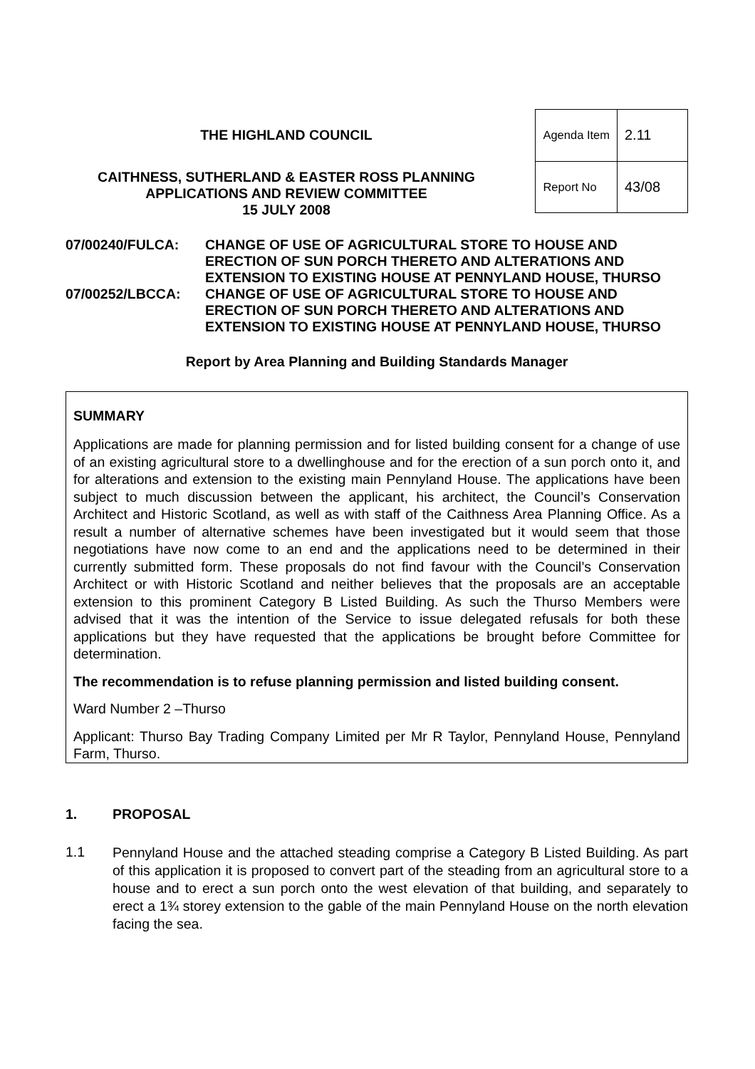THE HIGHLAND COUNCIL
CAITHNESS, SUTHERLAND & EASTER ROSS PLANNING
APPLICATIONS AND REVIEW COMMITTEE
15 JULY 2008
| Agenda Item | 2.11 |
| Report No | 43/08 |
07/00240/FULCA: CHANGE OF USE OF AGRICULTURAL STORE TO HOUSE AND ERECTION OF SUN PORCH THERETO AND ALTERATIONS AND EXTENSION TO EXISTING HOUSE AT PENNYLAND HOUSE, THURSO
07/00252/LBCCA: CHANGE OF USE OF AGRICULTURAL STORE TO HOUSE AND ERECTION OF SUN PORCH THERETO AND ALTERATIONS AND EXTENSION TO EXISTING HOUSE AT PENNYLAND HOUSE, THURSO
Report by Area Planning and Building Standards Manager
SUMMARY
Applications are made for planning permission and for listed building consent for a change of use of an existing agricultural store to a dwellinghouse and for the erection of a sun porch onto it, and for alterations and extension to the existing main Pennyland House. The applications have been subject to much discussion between the applicant, his architect, the Council’s Conservation Architect and Historic Scotland, as well as with staff of the Caithness Area Planning Office. As a result a number of alternative schemes have been investigated but it would seem that those negotiations have now come to an end and the applications need to be determined in their currently submitted form. These proposals do not find favour with the Council’s Conservation Architect or with Historic Scotland and neither believes that the proposals are an acceptable extension to this prominent Category B Listed Building. As such the Thurso Members were advised that it was the intention of the Service to issue delegated refusals for both these applications but they have requested that the applications be brought before Committee for determination.
The recommendation is to refuse planning permission and listed building consent.
Ward Number 2 –Thurso
Applicant: Thurso Bay Trading Company Limited per Mr R Taylor, Pennyland House, Pennyland Farm, Thurso.
1. PROPOSAL
1.1
Pennyland House and the attached steading comprise a Category B Listed Building. As part of this application it is proposed to convert part of the steading from an agricultural store to a house and to erect a sun porch onto the west elevation of that building, and separately to erect a 1¾ storey extension to the gable of the main Pennyland House on the north elevation facing the sea.